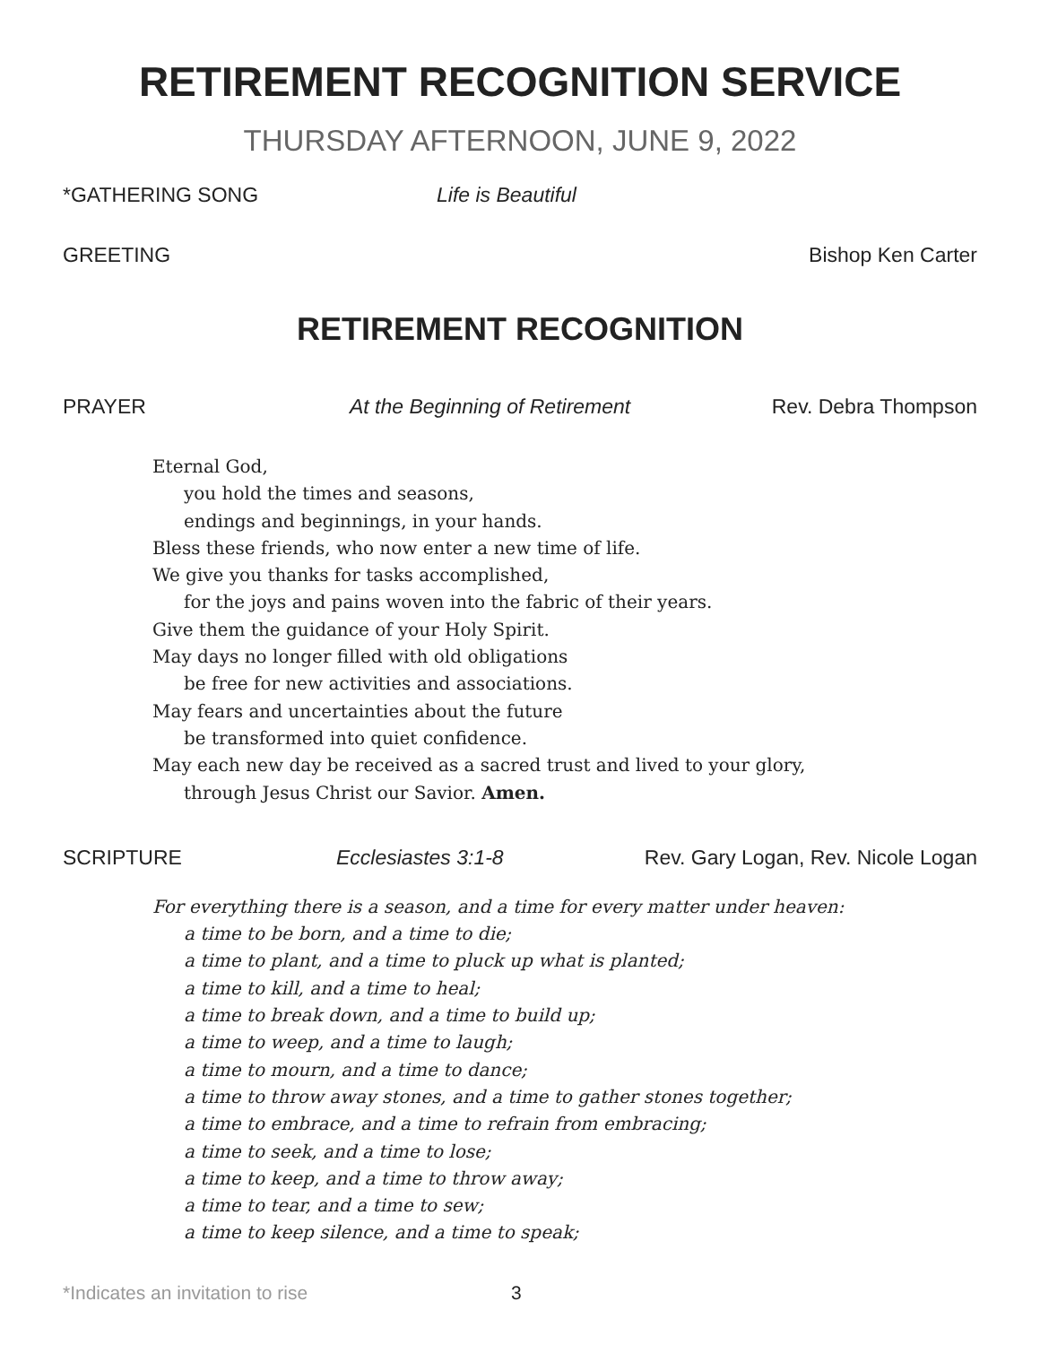RETIREMENT RECOGNITION SERVICE
THURSDAY AFTERNOON, JUNE 9, 2022
*GATHERING SONG Life is Beautiful
GREETING Bishop Ken Carter
RETIREMENT RECOGNITION
PRAYER At the Beginning of Retirement Rev. Debra Thompson
Eternal God,
you hold the times and seasons,
endings and beginnings, in your hands.
Bless these friends, who now enter a new time of life.
We give you thanks for tasks accomplished,
for the joys and pains woven into the fabric of their years.
Give them the guidance of your Holy Spirit.
May days no longer filled with old obligations
be free for new activities and associations.
May fears and uncertainties about the future
be transformed into quiet confidence.
May each new day be received as a sacred trust and lived to your glory,
through Jesus Christ our Savior. Amen.
SCRIPTURE Ecclesiastes 3:1-8 Rev. Gary Logan, Rev. Nicole Logan
For everything there is a season, and a time for every matter under heaven:
a time to be born, and a time to die;
a time to plant, and a time to pluck up what is planted;
a time to kill, and a time to heal;
a time to break down, and a time to build up;
a time to weep, and a time to laugh;
a time to mourn, and a time to dance;
a time to throw away stones, and a time to gather stones together;
a time to embrace, and a time to refrain from embracing;
a time to seek, and a time to lose;
a time to keep, and a time to throw away;
a time to tear, and a time to sew;
a time to keep silence, and a time to speak;
*Indicates an invitation to rise 3